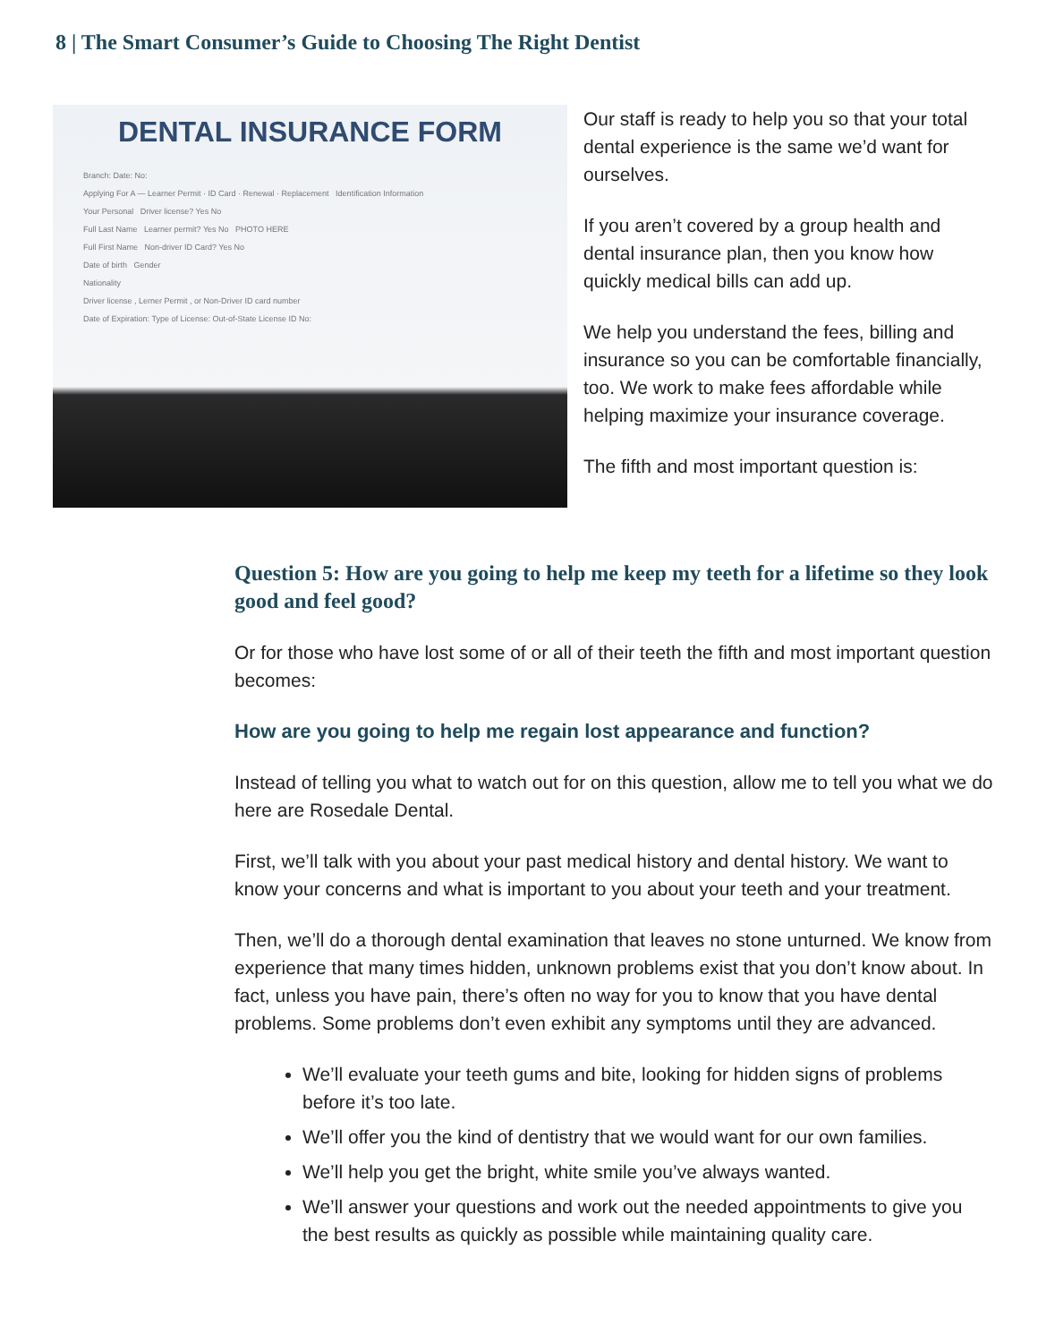8 | The Smart Consumer’s Guide to Choosing The Right Dentist
DENTAL INSURANCE FORM
Branch: Date: No:
Applying For A — Learner Permit · ID Card · Renewal · Replacement Identification Information
Your Personal Driver license? Yes No
Full Last Name Learner permit? Yes No PHOTO HERE
Full First Name Non-driver ID Card? Yes No
Date of birth Gender
Nationality
Driver license , Lerner Permit , or Non-Driver ID card number
Date of Expiration: Type of License: Out-of-State License ID No:
Our staff is ready to help you so that your total dental experience is the same we’d want for ourselves.
If you aren’t covered by a group health and dental insurance plan, then you know how quickly medical bills can add up.
We help you understand the fees, billing and insurance so you can be comfortable financially, too. We work to make fees affordable while helping maximize your insurance coverage.
The fifth and most important question is:
Question 5: How are you going to help me keep my teeth for a lifetime so they look good and feel good?
Or for those who have lost some of or all of their teeth the fifth and most important question becomes:
How are you going to help me regain lost appearance and function?
Instead of telling you what to watch out for on this question, allow me to tell you what we do here are Rosedale Dental.
First, we’ll talk with you about your past medical history and dental history. We want to know your concerns and what is important to you about your teeth and your treatment.
Then, we’ll do a thorough dental examination that leaves no stone unturned. We know from experience that many times hidden, unknown problems exist that you don’t know about. In fact, unless you have pain, there’s often no way for you to know that you have dental problems. Some problems don’t even exhibit any symptoms until they are advanced.
We’ll evaluate your teeth gums and bite, looking for hidden signs of problems before it’s too late.
We’ll offer you the kind of dentistry that we would want for our own families.
We’ll help you get the bright, white smile you’ve always wanted.
We’ll answer your questions and work out the needed appointments to give you the best results as quickly as possible while maintaining quality care.